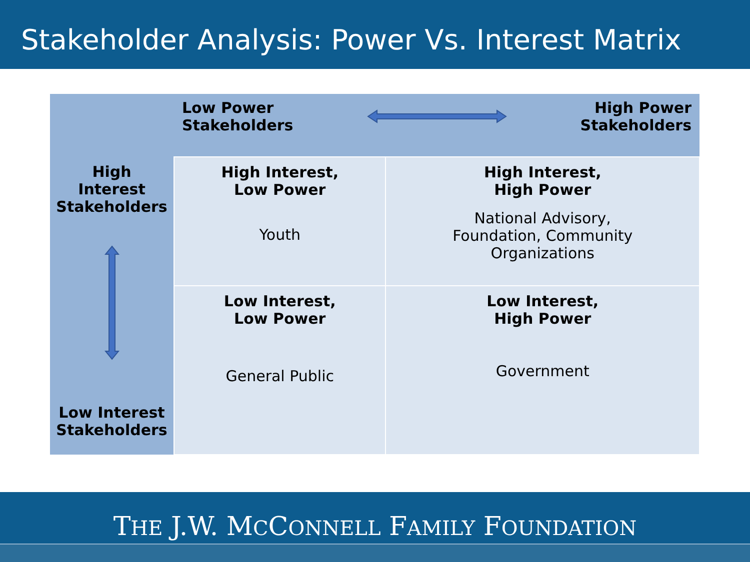Stakeholder Analysis: Power Vs. Interest Matrix
| | Low Power Stakeholders High Power Stakeholders | |
| High Interest Stakeholders Low Interest Stakeholders | High Interest, Low Power Youth | High Interest, High Power National Advisory, Foundation, Community Organizations |
| | Low Interest, Low Power General Public | Low Interest, High Power Government |
THE J.W. MCCONNELL FAMILY FOUNDATION